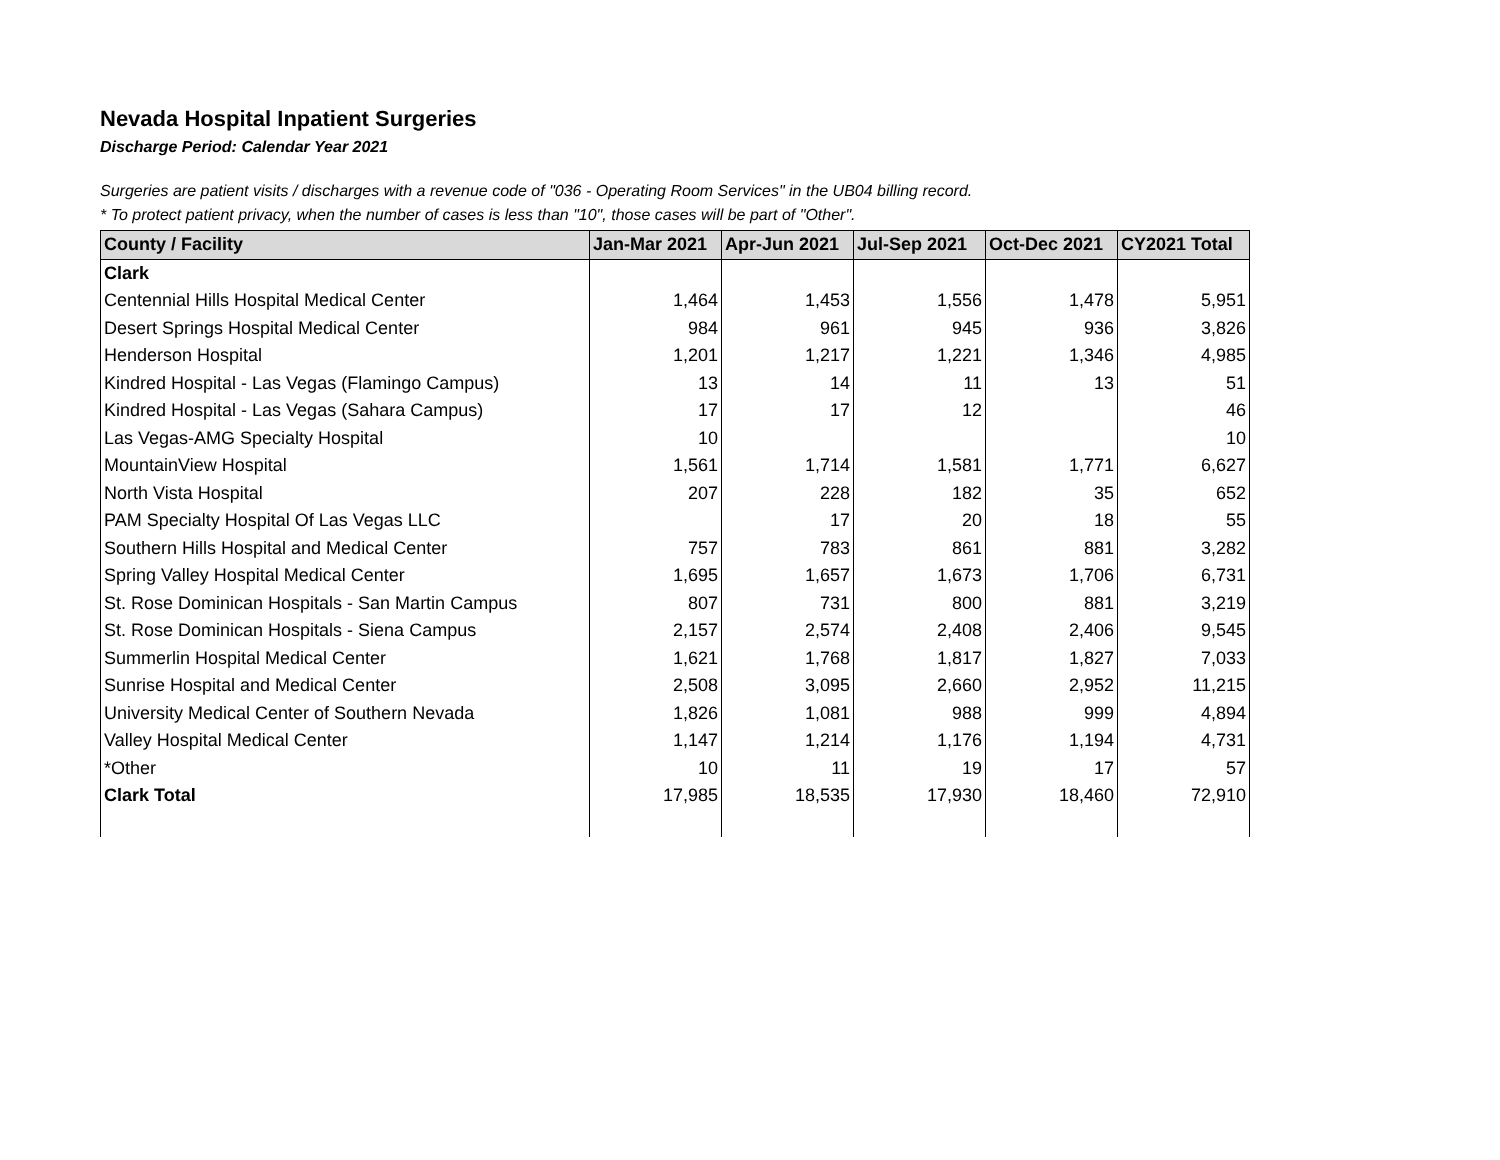Nevada Hospital Inpatient Surgeries
Discharge Period: Calendar Year 2021
Surgeries are patient visits / discharges with a revenue code of "036 - Operating Room Services" in the UB04 billing record.
* To protect patient privacy, when the number of cases is less than "10", those cases will be part of "Other".
| County / Facility | Jan-Mar 2021 | Apr-Jun 2021 | Jul-Sep 2021 | Oct-Dec 2021 | CY2021 Total |
| --- | --- | --- | --- | --- | --- |
| Clark | | | | | |
| Centennial Hills Hospital Medical Center | 1,464 | 1,453 | 1,556 | 1,478 | 5,951 |
| Desert Springs Hospital Medical Center | 984 | 961 | 945 | 936 | 3,826 |
| Henderson Hospital | 1,201 | 1,217 | 1,221 | 1,346 | 4,985 |
| Kindred Hospital - Las Vegas (Flamingo Campus) | 13 | 14 | 11 | 13 | 51 |
| Kindred Hospital - Las Vegas (Sahara Campus) | 17 | 17 | 12 | | 46 |
| Las Vegas-AMG Specialty Hospital | 10 | | | | 10 |
| MountainView Hospital | 1,561 | 1,714 | 1,581 | 1,771 | 6,627 |
| North Vista Hospital | 207 | 228 | 182 | 35 | 652 |
| PAM Specialty Hospital Of Las Vegas LLC | | 17 | 20 | 18 | 55 |
| Southern Hills Hospital and Medical Center | 757 | 783 | 861 | 881 | 3,282 |
| Spring Valley Hospital Medical Center | 1,695 | 1,657 | 1,673 | 1,706 | 6,731 |
| St. Rose Dominican Hospitals - San Martin Campus | 807 | 731 | 800 | 881 | 3,219 |
| St. Rose Dominican Hospitals - Siena Campus | 2,157 | 2,574 | 2,408 | 2,406 | 9,545 |
| Summerlin Hospital Medical Center | 1,621 | 1,768 | 1,817 | 1,827 | 7,033 |
| Sunrise Hospital and Medical Center | 2,508 | 3,095 | 2,660 | 2,952 | 11,215 |
| University Medical Center of Southern Nevada | 1,826 | 1,081 | 988 | 999 | 4,894 |
| Valley Hospital Medical Center | 1,147 | 1,214 | 1,176 | 1,194 | 4,731 |
| *Other | 10 | 11 | 19 | 17 | 57 |
| Clark Total | 17,985 | 18,535 | 17,930 | 18,460 | 72,910 |